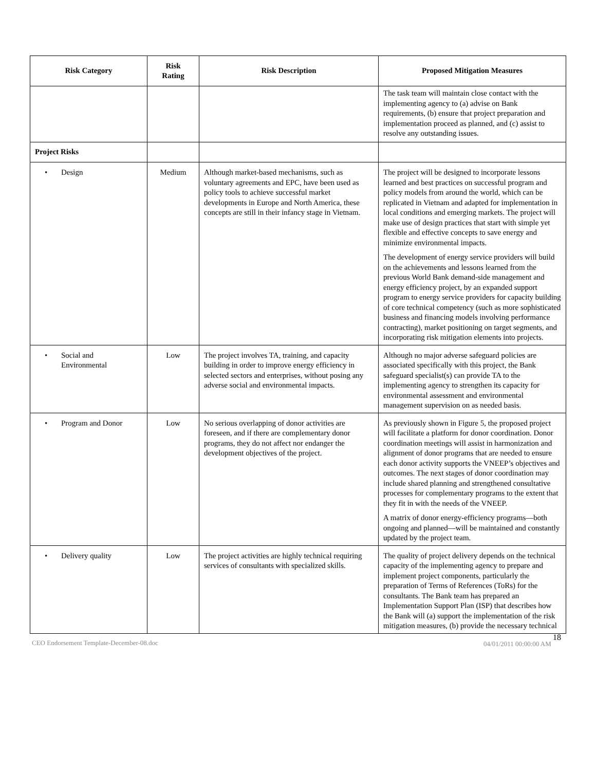| Risk Category | Risk Rating | Risk Description | Proposed Mitigation Measures |
| --- | --- | --- | --- |
| | | | The task team will maintain close contact with the implementing agency to (a) advise on Bank requirements, (b) ensure that project preparation and implementation proceed as planned, and (c) assist to resolve any outstanding issues. |
| Project Risks | | | |
| • Design | Medium | Although market-based mechanisms, such as voluntary agreements and EPC, have been used as policy tools to achieve successful market developments in Europe and North America, these concepts are still in their infancy stage in Vietnam. | The project will be designed to incorporate lessons learned and best practices on successful program and policy models from around the world, which can be replicated in Vietnam and adapted for implementation in local conditions and emerging markets. The project will make use of design practices that start with simple yet flexible and effective concepts to save energy and minimize environmental impacts. The development of energy service providers will build on the achievements and lessons learned from the previous World Bank demand-side management and energy efficiency project, by an expanded support program to energy service providers for capacity building of core technical competency (such as more sophisticated business and financing models involving performance contracting), market positioning on target segments, and incorporating risk mitigation elements into projects. |
| • Social and Environmental | Low | The project involves TA, training, and capacity building in order to improve energy efficiency in selected sectors and enterprises, without posing any adverse social and environmental impacts. | Although no major adverse safeguard policies are associated specifically with this project, the Bank safeguard specialist(s) can provide TA to the implementing agency to strengthen its capacity for environmental assessment and environmental management supervision on as needed basis. |
| • Program and Donor | Low | No serious overlapping of donor activities are foreseen, and if there are complementary donor programs, they do not affect nor endanger the development objectives of the project. | As previously shown in Figure 5, the proposed project will facilitate a platform for donor coordination. Donor coordination meetings will assist in harmonization and alignment of donor programs that are needed to ensure each donor activity supports the VNEEP’s objectives and outcomes. The next stages of donor coordination may include shared planning and strengthened consultative processes for complementary programs to the extent that they fit in with the needs of the VNEEP. A matrix of donor energy-efficiency programs—both ongoing and planned—will be maintained and constantly updated by the project team. |
| • Delivery quality | Low | The project activities are highly technical requiring services of consultants with specialized skills. | The quality of project delivery depends on the technical capacity of the implementing agency to prepare and implement project components, particularly the preparation of Terms of References (ToRs) for the consultants. The Bank team has prepared an Implementation Support Plan (ISP) that describes how the Bank will (a) support the implementation of the risk mitigation measures, (b) provide the necessary technical |
CEO Endorsement Template-December-08.doc 04/01/2011 00:00:00 AM 18